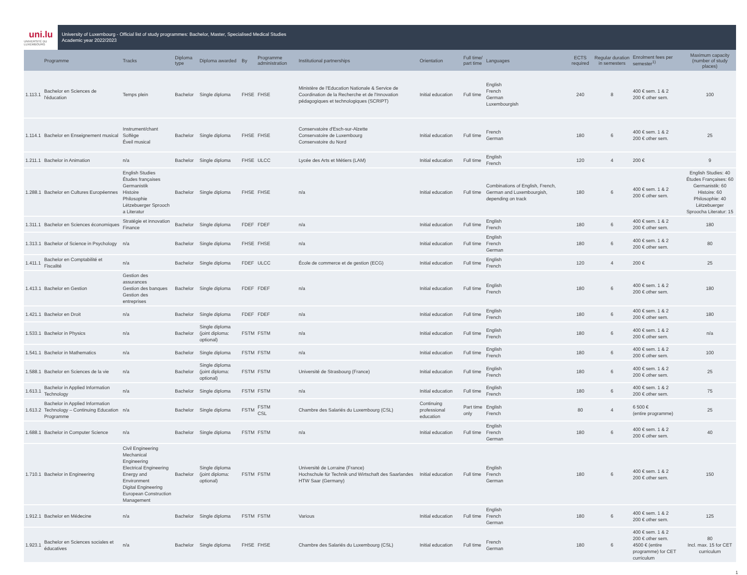uni.lu
UNIVERSITÉ DU LUXEMBOURG
University of Luxembourg - Official list of study programmes: Bachelor, Master, Specialised Medical Studies
Academic year 2022/2023
| | Programme | Tracks | Diploma type | Diploma awarded | By | Programme administration | Institutional partnerships | Orientation | Full time/ part time | Languages | ECTS required | Regular duration in semesters | Enrolment fees per semester<sup>1)</sup> | Maximum capacity (number of study places) |
| --- | --- | --- | --- | --- | --- | --- | --- | --- | --- | --- | --- | --- | --- | --- |
| 1.113.1 | Bachelor en Sciences de l'éducation | Temps plein | Bachelor | Single diploma | FHSE | FHSE | Ministère de l'Education Nationale & Service de Coordination de la Recherche et de l'Innovation pédagogiques et technologiques (SCRIPT) | Initial education | Full time | English French German Luxembourgish | 240 | 8 | 400 € sem. 1 & 2 200 € other sem. | 100 |
| 1.114.1 | Bachelor en Enseignement musical | Instrument/chant Solfège Éveil musical | Bachelor | Single diploma | FHSE | FHSE | Conservatoire d'Esch-sur-Alzette Conservatoire de Luxembourg Conservatoire du Nord | Initial education | Full time | French German | 180 | 6 | 400 € sem. 1 & 2 200 € other sem. | 25 |
| 1.211.1 | Bachelor in Animation | n/a | Bachelor | Single diploma | FHSE | ULCC | Lycée des Arts et Métiers (LAM) | Initial education | Full time | English French | 120 | 4 | 200 € | 9 |
| 1.288.1 | Bachelor en Cultures Européennes | English Studies Études françaises Germanistik Histoire Philosophie Lëtzebuerger Sprooch a Literatur | Bachelor | Single diploma | FHSE | FHSE | n/a | Initial education | Full time | Combinations of English, French, German and Luxembourgish, depending on track | 180 | 6 | 400 € sem. 1 & 2 200 € other sem. | English Studies: 40 Études Françaises: 60 Germanistik: 60 Histoire: 60 Philosophie: 40 Lëtzebuerger Sproocha Literatur: 15 |
| 1.311.1 | Bachelor en Sciences économiques | Stratégie et innovation Finance | Bachelor | Single diploma | FDEF | FDEF | n/a | Initial education | Full time | English French | 180 | 6 | 400 € sem. 1 & 2 200 € other sem. | 180 |
| 1.313.1 | Bachelor of Science in Psychology | n/a | Bachelor | Single diploma | FHSE | FHSE | n/a | Initial education | Full time | English French German | 180 | 6 | 400 € sem. 1 & 2 200 € other sem. | 80 |
| 1.411.1 | Bachelor en Comptabilité et Fiscalité | n/a | Bachelor | Single diploma | FDEF | ULCC | École de commerce et de gestion (ECG) | Initial education | Full time | English French | 120 | 4 | 200 € | 25 |
| 1.413.1 | Bachelor en Gestion | Gestion des assurances Gestion des banques Gestion des entreprises | Bachelor | Single diploma | FDEF | FDEF | n/a | Initial education | Full time | English French | 180 | 6 | 400 € sem. 1 & 2 200 € other sem. | 180 |
| 1.421.1 | Bachelor en Droit | n/a | Bachelor | Single diploma | FDEF | FDEF | n/a | Initial education | Full time | English French | 180 | 6 | 400 € sem. 1 & 2 200 € other sem. | 180 |
| 1.533.1 | Bachelor in Physics | n/a | Bachelor | Single diploma (joint diploma: optional) | FSTM | FSTM | n/a | Initial education | Full time | English French | 180 | 6 | 400 € sem. 1 & 2 200 € other sem. | n/a |
| 1.541.1 | Bachelor in Mathematics | n/a | Bachelor | Single diploma | FSTM | FSTM | n/a | Initial education | Full time | English French | 180 | 6 | 400 € sem. 1 & 2 200 € other sem. | 100 |
| 1.588.1 | Bachelor en Sciences de la vie | n/a | Bachelor | Single diploma (joint diploma: optional) | FSTM | FSTM | Université de Strasbourg (France) | Initial education | Full time | English French | 180 | 6 | 400 € sem. 1 & 2 200 € other sem. | 25 |
| 1.613.1 | Bachelor in Applied Information Technology | n/a | Bachelor | Single diploma | FSTM | FSTM | n/a | Initial education | Full time | English French | 180 | 6 | 400 € sem. 1 & 2 200 € other sem. | 75 |
| 1.613.2 | Bachelor in Applied Information Technology – Continuing Education Programme | n/a | Bachelor | Single diploma | FSTM | FSTM CSL | Chambre des Salariés du Luxembourg (CSL) | Continuing professional education | Part time only | English French | 80 | 4 | 6 500 € (entire programme) | 25 |
| 1.688.1 | Bachelor in Computer Science | n/a | Bachelor | Single diploma | FSTM | FSTM | n/a | Initial education | Full time | English French German | 180 | 6 | 400 € sem. 1 & 2 200 € other sem. | 40 |
| 1.710.1 | Bachelor in Engineering | Civil Engineering Mechanical Engineering Electrical Engineering Energy and Environment Digital Engineering European Construction Management | Bachelor | Single diploma (joint diploma: optional) | FSTM | FSTM | Université de Lorraine (France) Hochschule für Technik und Wirtschaft des Saarlandes HTW Saar (Germany) | Initial education | Full time | English French German | 180 | 6 | 400 € sem. 1 & 2 200 € other sem. | 150 |
| 1.912.1 | Bachelor en Médecine | n/a | Bachelor | Single diploma | FSTM | FSTM | Various | Initial education | Full time | English French German | 180 | 6 | 400 € sem. 1 & 2 200 € other sem. | 125 |
| 1.923.1 | Bachelor en Sciences sociales et éducatives | n/a | Bachelor | Single diploma | FHSE | FHSE | Chambre des Salariés du Luxembourg (CSL) | Initial education | Full time | French German | 180 | 6 | 400 € sem. 1 & 2 200 € other sem. 4500 € (entire programme) for CET curriculum | 80 Incl. max. 15 for CET curriculum |
1